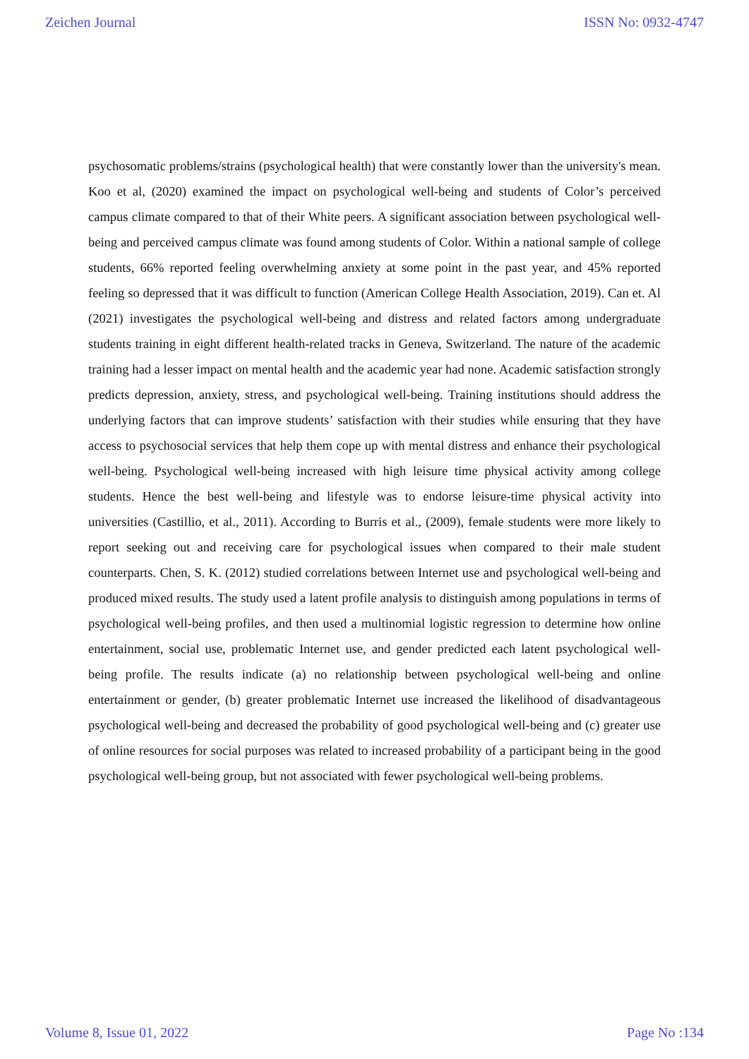Zeichen Journal ISSN No: 0932-4747
psychosomatic problems/strains (psychological health) that were constantly lower than the university's mean. Koo et al, (2020) examined the impact on psychological well-being and students of Color’s perceived campus climate compared to that of their White peers. A significant association between psychological well-being and perceived campus climate was found among students of Color. Within a national sample of college students, 66% reported feeling overwhelming anxiety at some point in the past year, and 45% reported feeling so depressed that it was difficult to function (American College Health Association, 2019). Can et. Al (2021) investigates the psychological well-being and distress and related factors among undergraduate students training in eight different health-related tracks in Geneva, Switzerland. The nature of the academic training had a lesser impact on mental health and the academic year had none. Academic satisfaction strongly predicts depression, anxiety, stress, and psychological well-being. Training institutions should address the underlying factors that can improve students’ satisfaction with their studies while ensuring that they have access to psychosocial services that help them cope up with mental distress and enhance their psychological well-being. Psychological well-being increased with high leisure time physical activity among college students. Hence the best well-being and lifestyle was to endorse leisure-time physical activity into universities (Castillio, et al., 2011). According to Burris et al., (2009), female students were more likely to report seeking out and receiving care for psychological issues when compared to their male student counterparts. Chen, S. K. (2012) studied correlations between Internet use and psychological well-being and produced mixed results. The study used a latent profile analysis to distinguish among populations in terms of psychological well-being profiles, and then used a multinomial logistic regression to determine how online entertainment, social use, problematic Internet use, and gender predicted each latent psychological well-being profile. The results indicate (a) no relationship between psychological well-being and online entertainment or gender, (b) greater problematic Internet use increased the likelihood of disadvantageous psychological well-being and decreased the probability of good psychological well-being and (c) greater use of online resources for social purposes was related to increased probability of a participant being in the good psychological well-being group, but not associated with fewer psychological well-being problems.
Volume 8, Issue 01, 2022 Page No :134